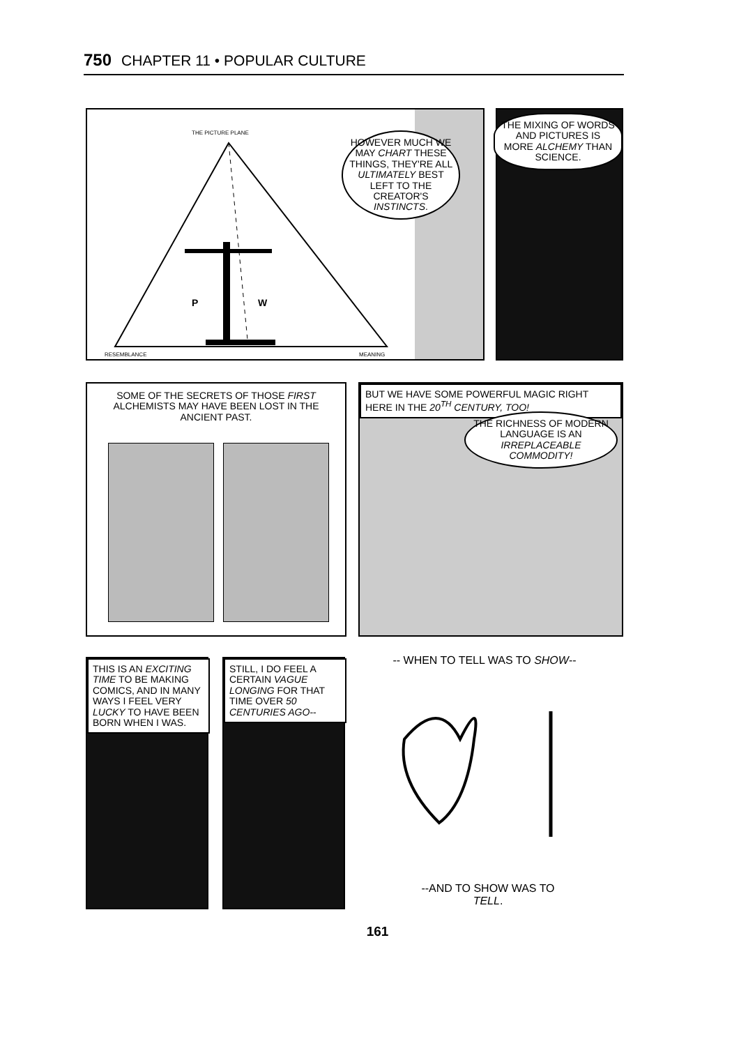750 CHAPTER 11 • POPULAR CULTURE
THE PICTURE PLANE
RESEMBLANCE MEANING
P W
HOWEVER MUCH WE MAY CHART THESE THINGS, THEY'RE ALL ULTIMATELY BEST LEFT TO THE CREATOR'S INSTINCTS.
THE MIXING OF WORDS AND PICTURES IS MORE ALCHEMY THAN SCIENCE.
SOME OF THE SECRETS OF THOSE FIRST ALCHEMISTS MAY HAVE BEEN LOST IN THE ANCIENT PAST.
BUT WE HAVE SOME POWERFUL MAGIC RIGHT HERE IN THE 20<sup>TH</sup> CENTURY, TOO!
THE RICHNESS OF MODERN LANGUAGE IS AN IRREPLACEABLE COMMODITY!
THIS IS AN EXCITING TIME TO BE MAKING COMICS, AND IN MANY WAYS I FEEL VERY LUCKY TO HAVE BEEN BORN WHEN I WAS.
STILL, I DO FEEL A CERTAIN VAGUE LONGING FOR THAT TIME OVER 50 CENTURIES AGO--
-- WHEN TO TELL WAS TO SHOW--
--AND TO SHOW WAS TO TELL.
161